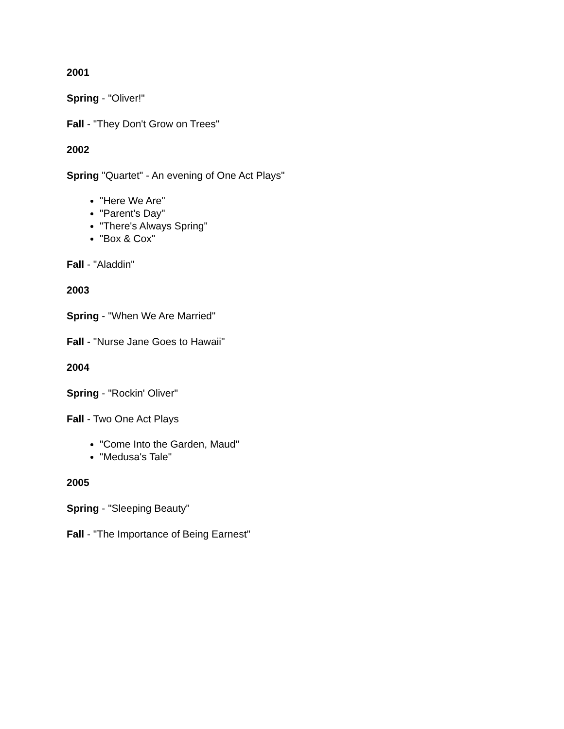2001
Spring - "Oliver!"
Fall - "They Don't Grow on Trees"
2002
Spring "Quartet" - An evening of One Act Plays"
"Here We Are"
"Parent's Day"
"There's Always Spring"
"Box & Cox"
Fall - "Aladdin"
2003
Spring - "When We Are Married"
Fall - "Nurse Jane Goes to Hawaii"
2004
Spring - "Rockin' Oliver"
Fall - Two One Act Plays
"Come Into the Garden, Maud"
"Medusa's Tale"
2005
Spring - "Sleeping Beauty"
Fall - "The Importance of Being Earnest"